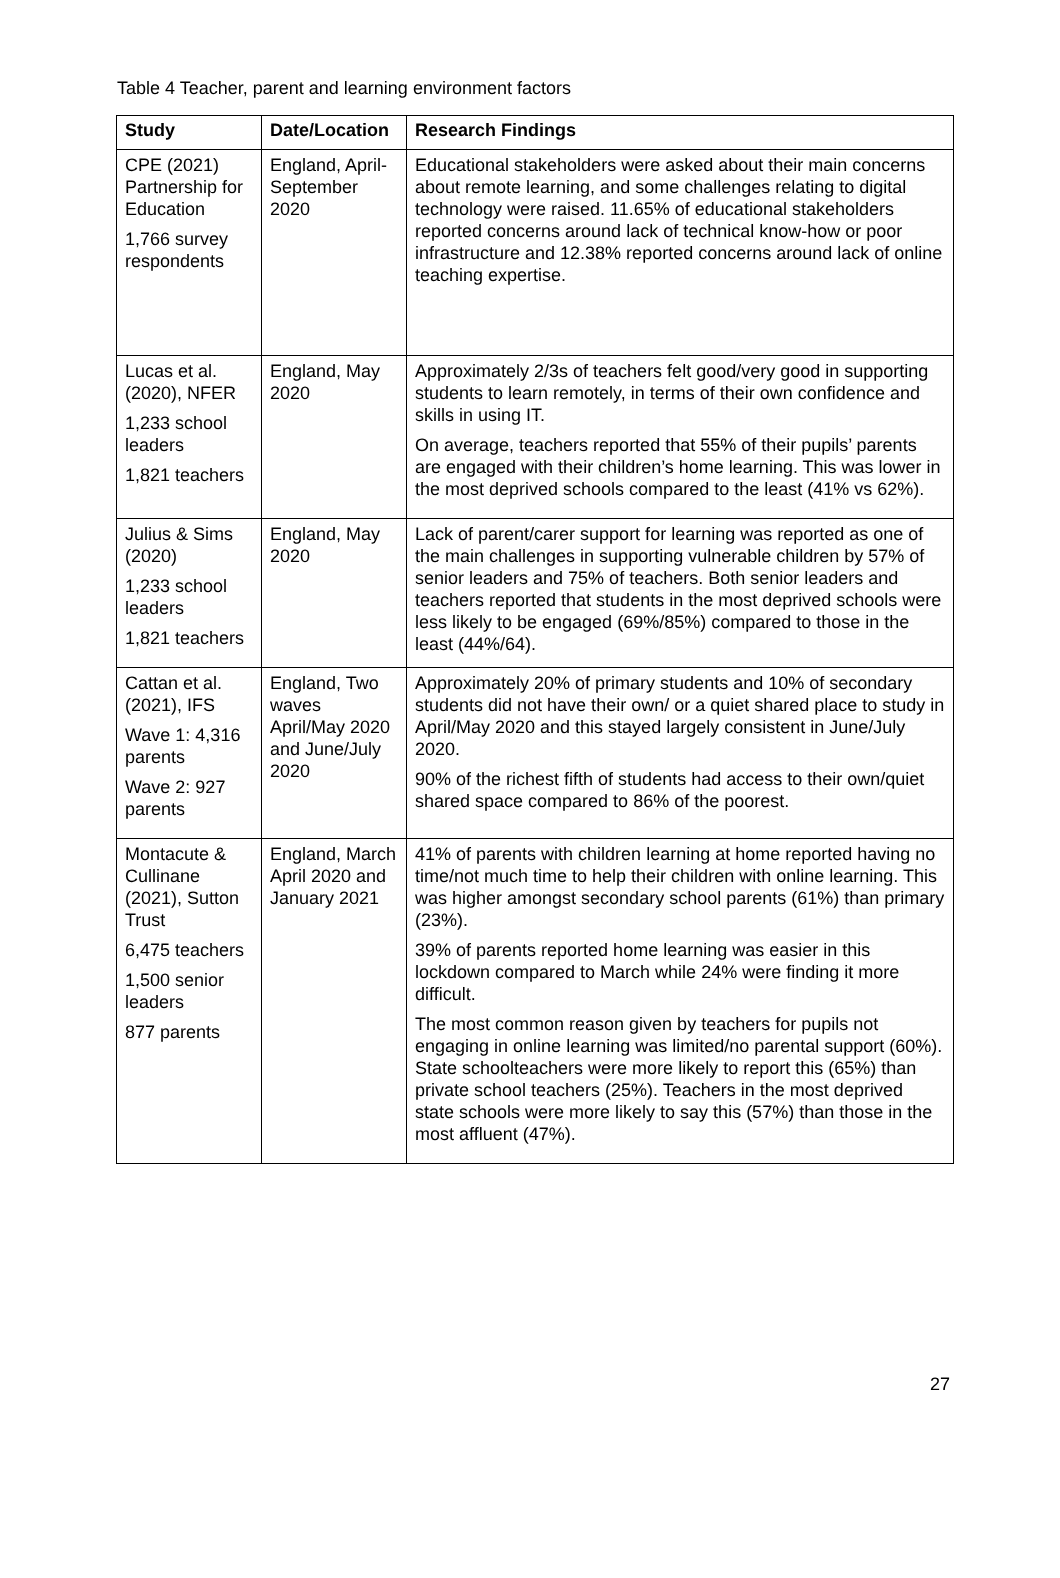Table 4 Teacher, parent and learning environment factors
| Study | Date/Location | Research Findings |
| --- | --- | --- |
| CPE (2021) Partnership for Education 1,766 survey respondents | England, April-September 2020 | Educational stakeholders were asked about their main concerns about remote learning, and some challenges relating to digital technology were raised. 11.65% of educational stakeholders reported concerns around lack of technical know-how or poor infrastructure and 12.38% reported concerns around lack of online teaching expertise. |
| Lucas et al. (2020), NFER 1,233 school leaders 1,821 teachers | England, May 2020 | Approximately 2/3s of teachers felt good/very good in supporting students to learn remotely, in terms of their own confidence and skills in using IT. On average, teachers reported that 55% of their pupils’ parents are engaged with their children’s home learning. This was lower in the most deprived schools compared to the least (41% vs 62%). |
| Julius & Sims (2020) 1,233 school leaders 1,821 teachers | England, May 2020 | Lack of parent/carer support for learning was reported as one of the main challenges in supporting vulnerable children by 57% of senior leaders and 75% of teachers. Both senior leaders and teachers reported that students in the most deprived schools were less likely to be engaged (69%/85%) compared to those in the least (44%/64). |
| Cattan et al. (2021), IFS Wave 1: 4,316 parents Wave 2: 927 parents | England, Two waves April/May 2020 and June/July 2020 | Approximately 20% of primary students and 10% of secondary students did not have their own/ or a quiet shared place to study in April/May 2020 and this stayed largely consistent in June/July 2020. 90% of the richest fifth of students had access to their own/quiet shared space compared to 86% of the poorest. |
| Montacute & Cullinane (2021), Sutton Trust 6,475 teachers 1,500 senior leaders 877 parents | England, March April 2020 and January 2021 | 41% of parents with children learning at home reported having no time/not much time to help their children with online learning. This was higher amongst secondary school parents (61%) than primary (23%). 39% of parents reported home learning was easier in this lockdown compared to March while 24% were finding it more difficult. The most common reason given by teachers for pupils not engaging in online learning was limited/no parental support (60%). State schoolteachers were more likely to report this (65%) than private school teachers (25%). Teachers in the most deprived state schools were more likely to say this (57%) than those in the most affluent (47%). |
27